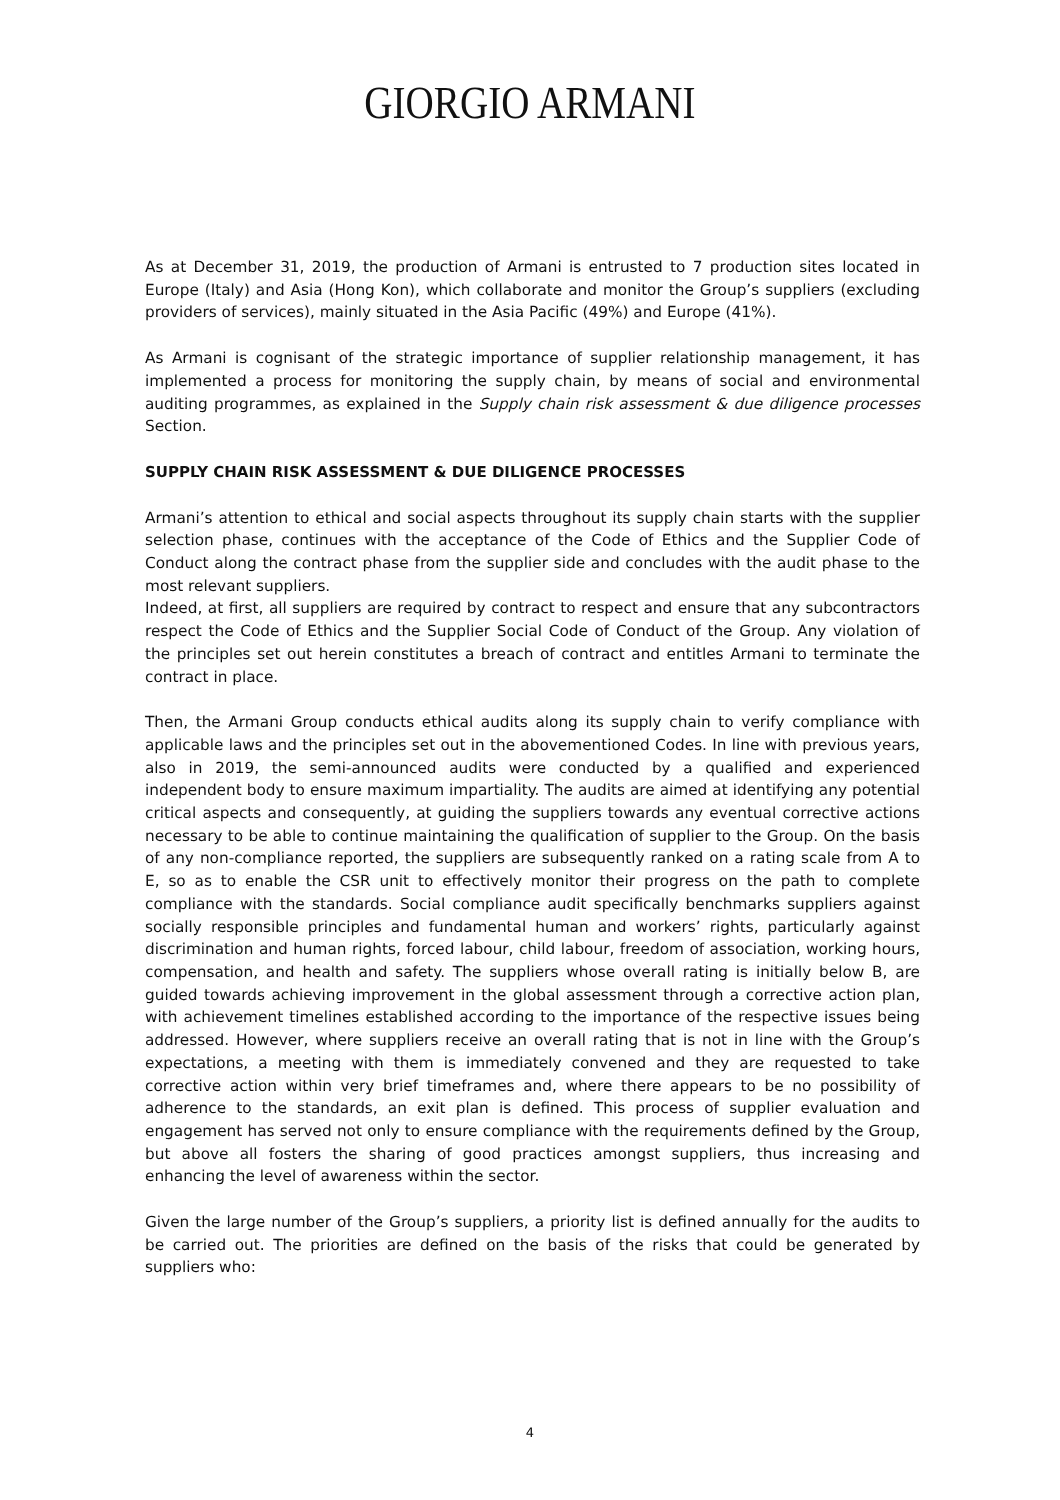GIORGIO ARMANI
As at December 31, 2019, the production of Armani is entrusted to 7 production sites located in Europe (Italy) and Asia (Hong Kon), which collaborate and monitor the Group’s suppliers (excluding providers of services), mainly situated in the Asia Pacific (49%) and Europe (41%).
As Armani is cognisant of the strategic importance of supplier relationship management, it has implemented a process for monitoring the supply chain, by means of social and environmental auditing programmes, as explained in the Supply chain risk assessment & due diligence processes Section.
SUPPLY CHAIN RISK ASSESSMENT & DUE DILIGENCE PROCESSES
Armani’s attention to ethical and social aspects throughout its supply chain starts with the supplier selection phase, continues with the acceptance of the Code of Ethics and the Supplier Code of Conduct along the contract phase from the supplier side and concludes with the audit phase to the most relevant suppliers.
Indeed, at first, all suppliers are required by contract to respect and ensure that any subcontractors respect the Code of Ethics and the Supplier Social Code of Conduct of the Group. Any violation of the principles set out herein constitutes a breach of contract and entitles Armani to terminate the contract in place.
Then, the Armani Group conducts ethical audits along its supply chain to verify compliance with applicable laws and the principles set out in the abovementioned Codes. In line with previous years, also in 2019, the semi-announced audits were conducted by a qualified and experienced independent body to ensure maximum impartiality. The audits are aimed at identifying any potential critical aspects and consequently, at guiding the suppliers towards any eventual corrective actions necessary to be able to continue maintaining the qualification of supplier to the Group. On the basis of any non-compliance reported, the suppliers are subsequently ranked on a rating scale from A to E, so as to enable the CSR unit to effectively monitor their progress on the path to complete compliance with the standards. Social compliance audit specifically benchmarks suppliers against socially responsible principles and fundamental human and workers’ rights, particularly against discrimination and human rights, forced labour, child labour, freedom of association, working hours, compensation, and health and safety. The suppliers whose overall rating is initially below B, are guided towards achieving improvement in the global assessment through a corrective action plan, with achievement timelines established according to the importance of the respective issues being addressed. However, where suppliers receive an overall rating that is not in line with the Group’s expectations, a meeting with them is immediately convened and they are requested to take corrective action within very brief timeframes and, where there appears to be no possibility of adherence to the standards, an exit plan is defined. This process of supplier evaluation and engagement has served not only to ensure compliance with the requirements defined by the Group, but above all fosters the sharing of good practices amongst suppliers, thus increasing and enhancing the level of awareness within the sector.
Given the large number of the Group’s suppliers, a priority list is defined annually for the audits to be carried out. The priorities are defined on the basis of the risks that could be generated by suppliers who:
4